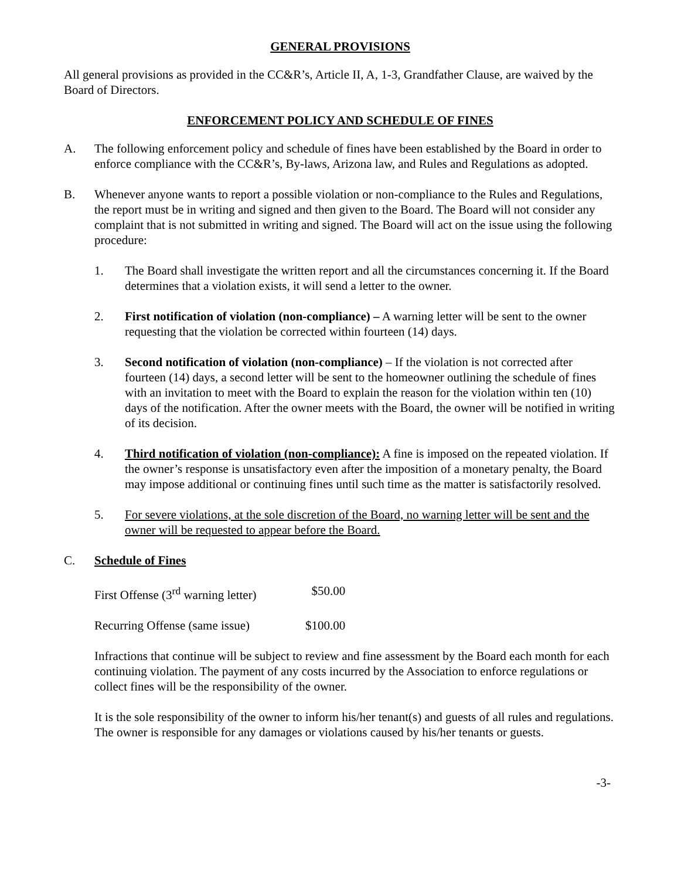GENERAL PROVISIONS
All general provisions as provided in the CC&R’s, Article II, A, 1-3, Grandfather Clause, are waived by the Board of Directors.
ENFORCEMENT POLICY AND SCHEDULE OF FINES
A. The following enforcement policy and schedule of fines have been established by the Board in order to enforce compliance with the CC&R’s, By-laws, Arizona law, and Rules and Regulations as adopted.
B. Whenever anyone wants to report a possible violation or non-compliance to the Rules and Regulations, the report must be in writing and signed and then given to the Board. The Board will not consider any complaint that is not submitted in writing and signed. The Board will act on the issue using the following procedure:
1. The Board shall investigate the written report and all the circumstances concerning it. If the Board determines that a violation exists, it will send a letter to the owner.
2. First notification of violation (non-compliance) – A warning letter will be sent to the owner requesting that the violation be corrected within fourteen (14) days.
3. Second notification of violation (non-compliance) – If the violation is not corrected after fourteen (14) days, a second letter will be sent to the homeowner outlining the schedule of fines with an invitation to meet with the Board to explain the reason for the violation within ten (10) days of the notification. After the owner meets with the Board, the owner will be notified in writing of its decision.
4. Third notification of violation (non-compliance): A fine is imposed on the repeated violation. If the owner’s response is unsatisfactory even after the imposition of a monetary penalty, the Board may impose additional or continuing fines until such time as the matter is satisfactorily resolved.
5. For severe violations, at the sole discretion of the Board, no warning letter will be sent and the owner will be requested to appear before the Board.
C. Schedule of Fines
First Offense (3<sup>rd</sup> warning letter) $50.00
Recurring Offense (same issue) $100.00
Infractions that continue will be subject to review and fine assessment by the Board each month for each continuing violation. The payment of any costs incurred by the Association to enforce regulations or collect fines will be the responsibility of the owner.
It is the sole responsibility of the owner to inform his/her tenant(s) and guests of all rules and regulations. The owner is responsible for any damages or violations caused by his/her tenants or guests.
-3-